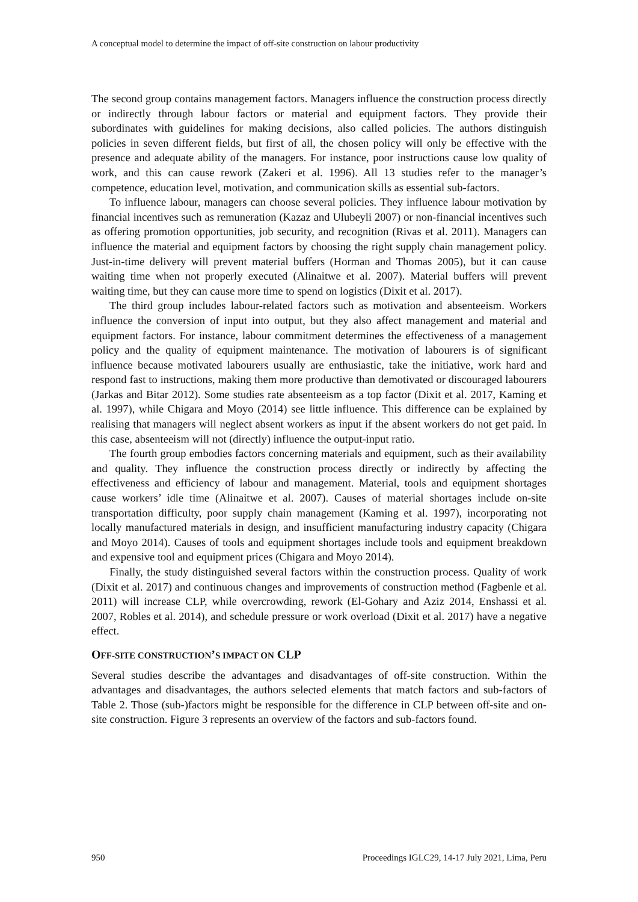A conceptual model to determine the impact of off-site construction on labour productivity
The second group contains management factors. Managers influence the construction process directly or indirectly through labour factors or material and equipment factors. They provide their subordinates with guidelines for making decisions, also called policies. The authors distinguish policies in seven different fields, but first of all, the chosen policy will only be effective with the presence and adequate ability of the managers. For instance, poor instructions cause low quality of work, and this can cause rework (Zakeri et al. 1996). All 13 studies refer to the manager’s competence, education level, motivation, and communication skills as essential sub-factors.
To influence labour, managers can choose several policies. They influence labour motivation by financial incentives such as remuneration (Kazaz and Ulubeyli 2007) or non-financial incentives such as offering promotion opportunities, job security, and recognition (Rivas et al. 2011). Managers can influence the material and equipment factors by choosing the right supply chain management policy. Just-in-time delivery will prevent material buffers (Horman and Thomas 2005), but it can cause waiting time when not properly executed (Alinaitwe et al. 2007). Material buffers will prevent waiting time, but they can cause more time to spend on logistics (Dixit et al. 2017).
The third group includes labour-related factors such as motivation and absenteeism. Workers influence the conversion of input into output, but they also affect management and material and equipment factors. For instance, labour commitment determines the effectiveness of a management policy and the quality of equipment maintenance. The motivation of labourers is of significant influence because motivated labourers usually are enthusiastic, take the initiative, work hard and respond fast to instructions, making them more productive than demotivated or discouraged labourers (Jarkas and Bitar 2012). Some studies rate absenteeism as a top factor (Dixit et al. 2017, Kaming et al. 1997), while Chigara and Moyo (2014) see little influence. This difference can be explained by realising that managers will neglect absent workers as input if the absent workers do not get paid. In this case, absenteeism will not (directly) influence the output-input ratio.
The fourth group embodies factors concerning materials and equipment, such as their availability and quality. They influence the construction process directly or indirectly by affecting the effectiveness and efficiency of labour and management. Material, tools and equipment shortages cause workers’ idle time (Alinaitwe et al. 2007). Causes of material shortages include on-site transportation difficulty, poor supply chain management (Kaming et al. 1997), incorporating not locally manufactured materials in design, and insufficient manufacturing industry capacity (Chigara and Moyo 2014). Causes of tools and equipment shortages include tools and equipment breakdown and expensive tool and equipment prices (Chigara and Moyo 2014).
Finally, the study distinguished several factors within the construction process. Quality of work (Dixit et al. 2017) and continuous changes and improvements of construction method (Fagbenle et al. 2011) will increase CLP, while overcrowding, rework (El-Gohary and Aziz 2014, Enshassi et al. 2007, Robles et al. 2014), and schedule pressure or work overload (Dixit et al. 2017) have a negative effect.
OFF-SITE CONSTRUCTION’S IMPACT ON CLP
Several studies describe the advantages and disadvantages of off-site construction. Within the advantages and disadvantages, the authors selected elements that match factors and sub-factors of Table 2. Those (sub-)factors might be responsible for the difference in CLP between off-site and on-site construction. Figure 3 represents an overview of the factors and sub-factors found.
950 Proceedings IGLC29, 14-17 July 2021, Lima, Peru